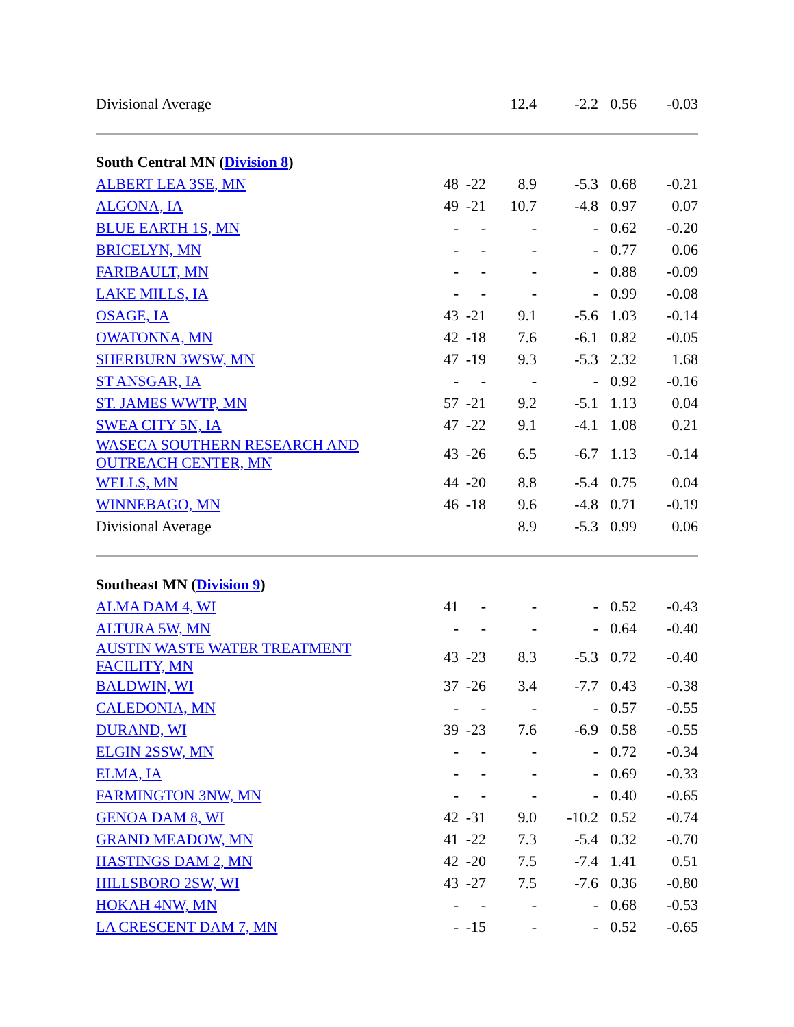| Divisional Average | | | 12.4 | -2.2 | 0.56 | -0.03 |
| South Central MN ( Division 8 ) | | | | | | |
| ALBERT LEA 3SE, MN | 48 | -22 | 8.9 | -5.3 | 0.68 | -0.21 |
| ALGONA, IA | 49 | -21 | 10.7 | -4.8 | 0.97 | 0.07 |
| BLUE EARTH 1S, MN | - | - | - | - | 0.62 | -0.20 |
| BRICELYN, MN | - | - | - | - | 0.77 | 0.06 |
| FARIBAULT, MN | - | - | - | - | 0.88 | -0.09 |
| LAKE MILLS, IA | - | - | - | - | 0.99 | -0.08 |
| OSAGE, IA | 43 | -21 | 9.1 | -5.6 | 1.03 | -0.14 |
| OWATONNA, MN | 42 | -18 | 7.6 | -6.1 | 0.82 | -0.05 |
| SHERBURN 3WSW, MN | 47 | -19 | 9.3 | -5.3 | 2.32 | 1.68 |
| ST ANSGAR, IA | - | - | - | - | 0.92 | -0.16 |
| ST. JAMES WWTP, MN | 57 | -21 | 9.2 | -5.1 | 1.13 | 0.04 |
| SWEA CITY 5N, IA | 47 | -22 | 9.1 | -4.1 | 1.08 | 0.21 |
| WASECA SOUTHERN RESEARCH AND OUTREACH CENTER, MN | 43 | -26 | 6.5 | -6.7 | 1.13 | -0.14 |
| WELLS, MN | 44 | -20 | 8.8 | -5.4 | 0.75 | 0.04 |
| WINNEBAGO, MN | 46 | -18 | 9.6 | -4.8 | 0.71 | -0.19 |
| Divisional Average | | | 8.9 | -5.3 | 0.99 | 0.06 |
| Southeast MN ( Division 9 ) | | | | | | |
| ALMA DAM 4, WI | 41 | - | - | - | 0.52 | -0.43 |
| ALTURA 5W, MN | - | - | - | - | 0.64 | -0.40 |
| AUSTIN WASTE WATER TREATMENT FACILITY, MN | 43 | -23 | 8.3 | -5.3 | 0.72 | -0.40 |
| BALDWIN, WI | 37 | -26 | 3.4 | -7.7 | 0.43 | -0.38 |
| CALEDONIA, MN | - | - | - | - | 0.57 | -0.55 |
| DURAND, WI | 39 | -23 | 7.6 | -6.9 | 0.58 | -0.55 |
| ELGIN 2SSW, MN | - | - | - | - | 0.72 | -0.34 |
| ELMA, IA | - | - | - | - | 0.69 | -0.33 |
| FARMINGTON 3NW, MN | - | - | - | - | 0.40 | -0.65 |
| GENOA DAM 8, WI | 42 | -31 | 9.0 | -10.2 | 0.52 | -0.74 |
| GRAND MEADOW, MN | 41 | -22 | 7.3 | -5.4 | 0.32 | -0.70 |
| HASTINGS DAM 2, MN | 42 | -20 | 7.5 | -7.4 | 1.41 | 0.51 |
| HILLSBORO 2SW, WI | 43 | -27 | 7.5 | -7.6 | 0.36 | -0.80 |
| HOKAH 4NW, MN | - | - | - | - | 0.68 | -0.53 |
| LA CRESCENT DAM 7, MN | - | -15 | - | - | 0.52 | -0.65 |